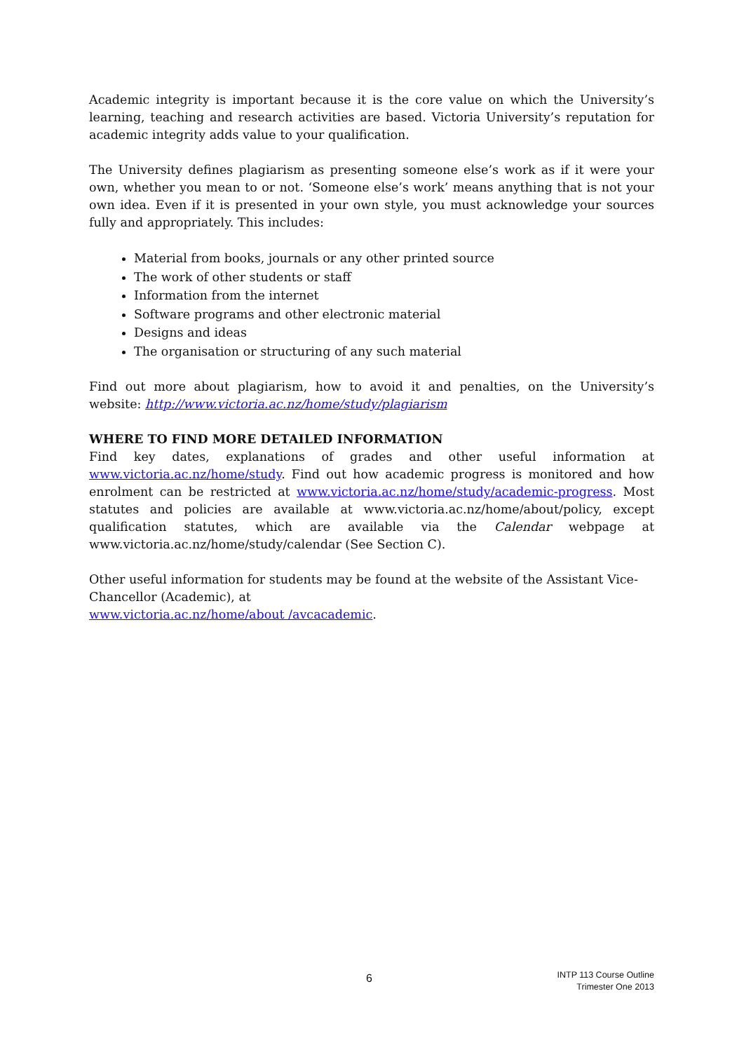Academic integrity is important because it is the core value on which the University’s learning, teaching and research activities are based. Victoria University’s reputation for academic integrity adds value to your qualification.
The University defines plagiarism as presenting someone else’s work as if it were your own, whether you mean to or not. ‘Someone else’s work’ means anything that is not your own idea. Even if it is presented in your own style, you must acknowledge your sources fully and appropriately. This includes:
Material from books, journals or any other printed source
The work of other students or staff
Information from the internet
Software programs and other electronic material
Designs and ideas
The organisation or structuring of any such material
Find out more about plagiarism, how to avoid it and penalties, on the University’s website: http://www.victoria.ac.nz/home/study/plagiarism
WHERE TO FIND MORE DETAILED INFORMATION
Find key dates, explanations of grades and other useful information at www.victoria.ac.nz/home/study. Find out how academic progress is monitored and how enrolment can be restricted at www.victoria.ac.nz/home/study/academic-progress. Most statutes and policies are available at www.victoria.ac.nz/home/about/policy, except qualification statutes, which are available via the Calendar webpage at www.victoria.ac.nz/home/study/calendar (See Section C).
Other useful information for students may be found at the website of the Assistant Vice-Chancellor (Academic), at
www.victoria.ac.nz/home/about /avcacademic.
6
INTP 113 Course Outline
Trimester One 2013